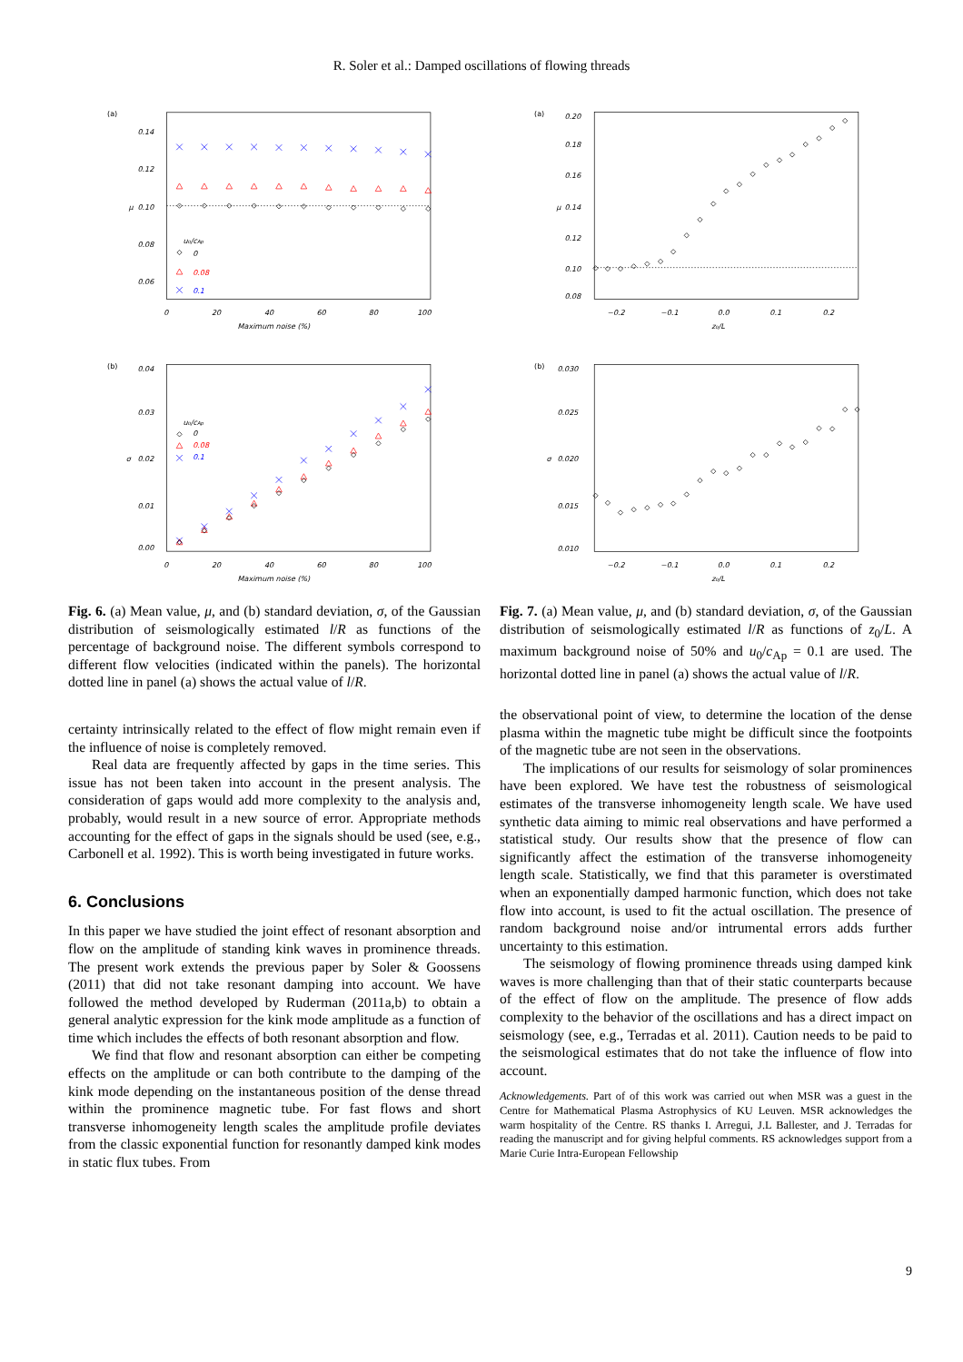R. Soler et al.: Damped oscillations of flowing threads
(a)
0.14
0.12
0.10
0.08
0.06
μ
0
20
40
60
80
100
Maximum noise (%)
u₀/cAp
0
0.08
0.1
(b)
0.04
0.03
0.02
0.01
0.00
σ
0
20
40
60
80
100
Maximum noise (%)
u₀/cAp
0
0.08
0.1
(a)
0.20
0.18
0.16
0.14
0.12
0.10
0.08
μ
−0.2
−0.1
0.0
0.1
0.2
z₀/L
(b)
0.030
0.025
0.020
0.015
0.010
σ
−0.2
−0.1
0.0
0.1
0.2
z₀/L
Fig. 6. (a) Mean value, μ, and (b) standard deviation, σ, of the Gaussian distribution of seismologically estimated l/R as functions of the percentage of background noise. The different symbols correspond to different flow velocities (indicated within the panels). The horizontal dotted line in panel (a) shows the actual value of l/R.
Fig. 7. (a) Mean value, μ, and (b) standard deviation, σ, of the Gaussian distribution of seismologically estimated l/R as functions of z<sub>0</sub>/L. A maximum background noise of 50% and u<sub>0</sub>/c<sub>Ap</sub> = 0.1 are used. The horizontal dotted line in panel (a) shows the actual value of l/R.
certainty intrinsically related to the effect of flow might remain even if the influence of noise is completely removed.
Real data are frequently affected by gaps in the time series. This issue has not been taken into account in the present analysis. The consideration of gaps would add more complexity to the analysis and, probably, would result in a new source of error. Appropriate methods accounting for the effect of gaps in the signals should be used (see, e.g., Carbonell et al. 1992). This is worth being investigated in future works.
6. Conclusions
In this paper we have studied the joint effect of resonant absorption and flow on the amplitude of standing kink waves in prominence threads. The present work extends the previous paper by Soler & Goossens (2011) that did not take resonant damping into account. We have followed the method developed by Ruderman (2011a,b) to obtain a general analytic expression for the kink mode amplitude as a function of time which includes the effects of both resonant absorption and flow.
We find that flow and resonant absorption can either be competing effects on the amplitude or can both contribute to the damping of the kink mode depending on the instantaneous position of the dense thread within the prominence magnetic tube. For fast flows and short transverse inhomogeneity length scales the amplitude profile deviates from the classic exponential function for resonantly damped kink modes in static flux tubes. From
the observational point of view, to determine the location of the dense plasma within the magnetic tube might be difficult since the footpoints of the magnetic tube are not seen in the observations.
The implications of our results for seismology of solar prominences have been explored. We have test the robustness of seismological estimates of the transverse inhomogeneity length scale. We have used synthetic data aiming to mimic real observations and have performed a statistical study. Our results show that the presence of flow can significantly affect the estimation of the transverse inhomogeneity length scale. Statistically, we find that this parameter is overstimated when an exponentially damped harmonic function, which does not take flow into account, is used to fit the actual oscillation. The presence of random background noise and/or intrumental errors adds further uncertainty to this estimation.
The seismology of flowing prominence threads using damped kink waves is more challenging than that of their static counterparts because of the effect of flow on the amplitude. The presence of flow adds complexity to the behavior of the oscillations and has a direct impact on seismology (see, e.g., Terradas et al. 2011). Caution needs to be paid to the seismological estimates that do not take the influence of flow into account.
Acknowledgements. Part of of this work was carried out when MSR was a guest in the Centre for Mathematical Plasma Astrophysics of KU Leuven. MSR acknowledges the warm hospitality of the Centre. RS thanks I. Arregui, J.L Ballester, and J. Terradas for reading the manuscript and for giving helpful comments. RS acknowledges support from a Marie Curie Intra-European Fellowship
9